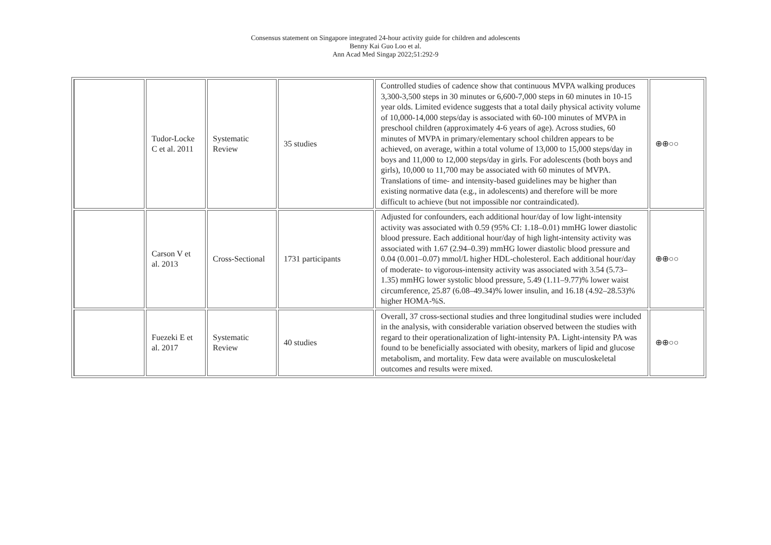Consensus statement on Singapore integrated 24-hour activity guide for children and adolescents
Benny Kai Guo Loo et al.
Ann Acad Med Singap 2022;51:292-9
| | Tudor-Locke C et al. 2011 | Systematic Review | 35 studies | Controlled studies of cadence show that continuous MVPA walking produces 3,300-3,500 steps in 30 minutes or 6,600-7,000 steps in 60 minutes in 10-15 year olds. Limited evidence suggests that a total daily physical activity volume of 10,000-14,000 steps/day is associated with 60-100 minutes of MVPA in preschool children (approximately 4-6 years of age). Across studies, 60 minutes of MVPA in primary/elementary school children appears to be achieved, on average, within a total volume of 13,000 to 15,000 steps/day in boys and 11,000 to 12,000 steps/day in girls. For adolescents (both boys and girls), 10,000 to 11,700 may be associated with 60 minutes of MVPA. Translations of time- and intensity-based guidelines may be higher than existing normative data (e.g., in adolescents) and therefore will be more difficult to achieve (but not impossible nor contraindicated). | ⊕⊕○○ |
| | Carson V et al. 2013 | Cross-Sectional | 1731 participants | Adjusted for confounders, each additional hour/day of low light-intensity activity was associated with 0.59 (95% CI: 1.18–0.01) mmHG lower diastolic blood pressure. Each additional hour/day of high light-intensity activity was associated with 1.67 (2.94–0.39) mmHG lower diastolic blood pressure and 0.04 (0.001–0.07) mmol/L higher HDL-cholesterol. Each additional hour/day of moderate- to vigorous-intensity activity was associated with 3.54 (5.73–1.35) mmHG lower systolic blood pressure, 5.49 (1.11–9.77)% lower waist circumference, 25.87 (6.08–49.34)% lower insulin, and 16.18 (4.92–28.53)% higher HOMA-%S. | ⊕⊕○○ |
| | Fuezeki E et al. 2017 | Systematic Review | 40 studies | Overall, 37 cross-sectional studies and three longitudinal studies were included in the analysis, with considerable variation observed between the studies with regard to their operationalization of light-intensity PA. Light-intensity PA was found to be beneficially associated with obesity, markers of lipid and glucose metabolism, and mortality. Few data were available on musculoskeletal outcomes and results were mixed. | ⊕⊕○○ |